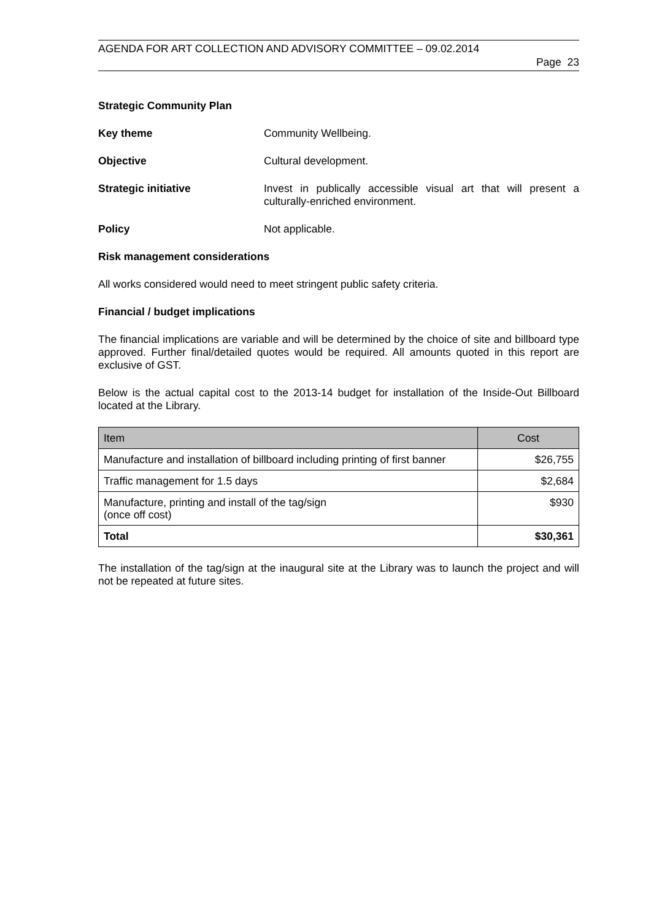AGENDA FOR ART COLLECTION AND ADVISORY COMMITTEE – 09.02.2014
Page 23
Strategic Community Plan
Key theme Community Wellbeing.
Objective Cultural development.
Strategic initiative
Invest in publically accessible visual art that will present a culturally-enriched environment.
Policy Not applicable.
Risk management considerations
All works considered would need to meet stringent public safety criteria.
Financial / budget implications
The financial implications are variable and will be determined by the choice of site and billboard type approved. Further final/detailed quotes would be required. All amounts quoted in this report are exclusive of GST.
Below is the actual capital cost to the 2013-14 budget for installation of the Inside-Out Billboard located at the Library.
| Item | Cost |
| --- | --- |
| Manufacture and installation of billboard including printing of first banner | $26,755 |
| Traffic management for 1.5 days | $2,684 |
| Manufacture, printing and install of the tag/sign (once off cost) | $930 |
| Total | $30,361 |
The installation of the tag/sign at the inaugural site at the Library was to launch the project and will not be repeated at future sites.